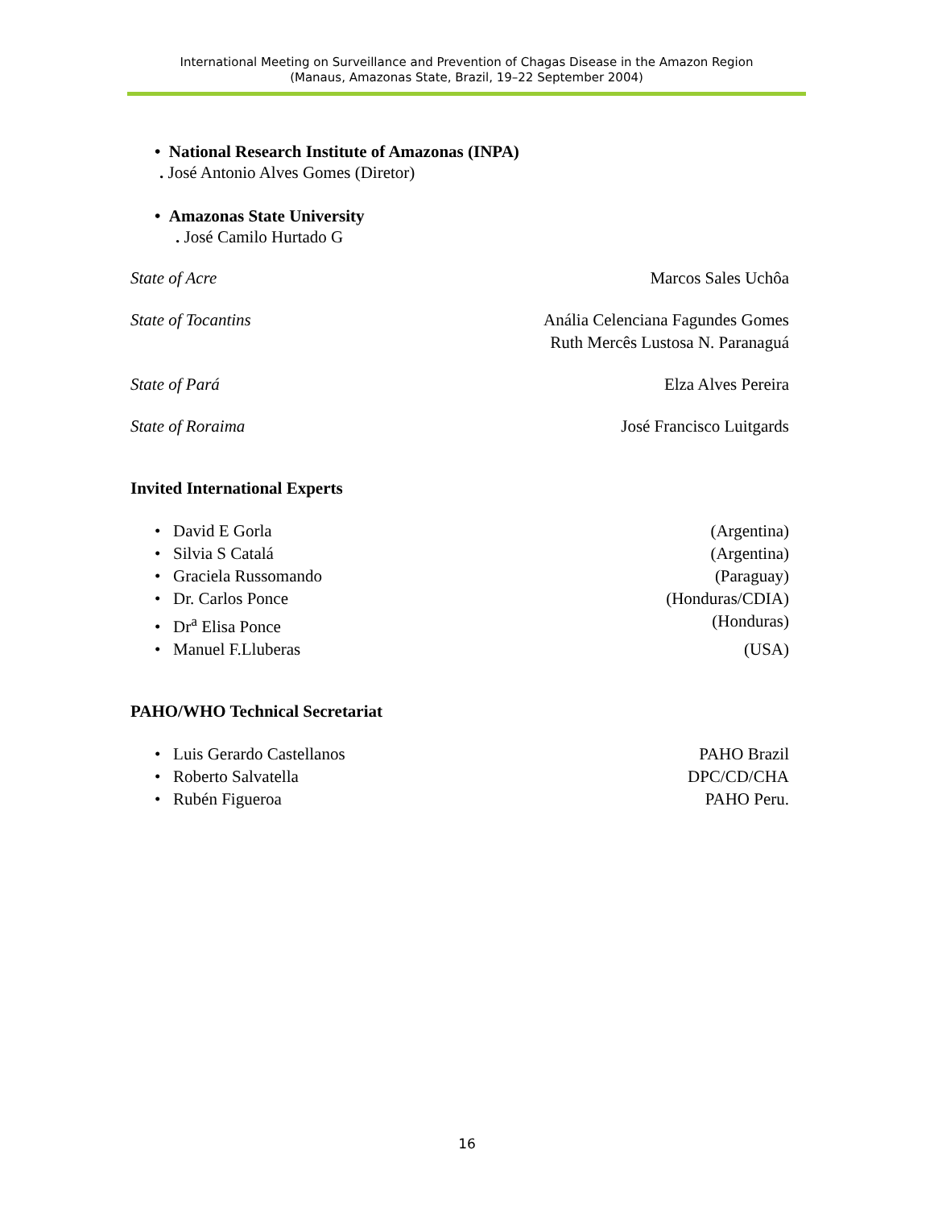International Meeting on Surveillance and Prevention of Chagas Disease in the Amazon Region
(Manaus, Amazonas State, Brazil, 19–22 September 2004)
• National Research Institute of Amazonas (INPA)
. José Antonio Alves Gomes (Diretor)
• Amazonas State University
. José Camilo Hurtado G
State of Acre Marcos Sales Uchôa
State of Tocantins Anália Celenciana Fagundes Gomes
Ruth Mercês Lustosa N. Paranaguá
State of Pará Elza Alves Pereira
State of Roraima José Francisco Luitgards
Invited International Experts
• David E Gorla (Argentina)
• Silvia S Catalá (Argentina)
• Graciela Russomando (Paraguay)
• Dr. Carlos Ponce (Honduras/CDIA)
• Dr<sup>a</sup> Elisa Ponce (Honduras)
• Manuel F.Lluberas (USA)
PAHO/WHO Technical Secretariat
• Luis Gerardo Castellanos PAHO Brazil
• Roberto Salvatella DPC/CD/CHA
• Rubén Figueroa PAHO Peru.
16